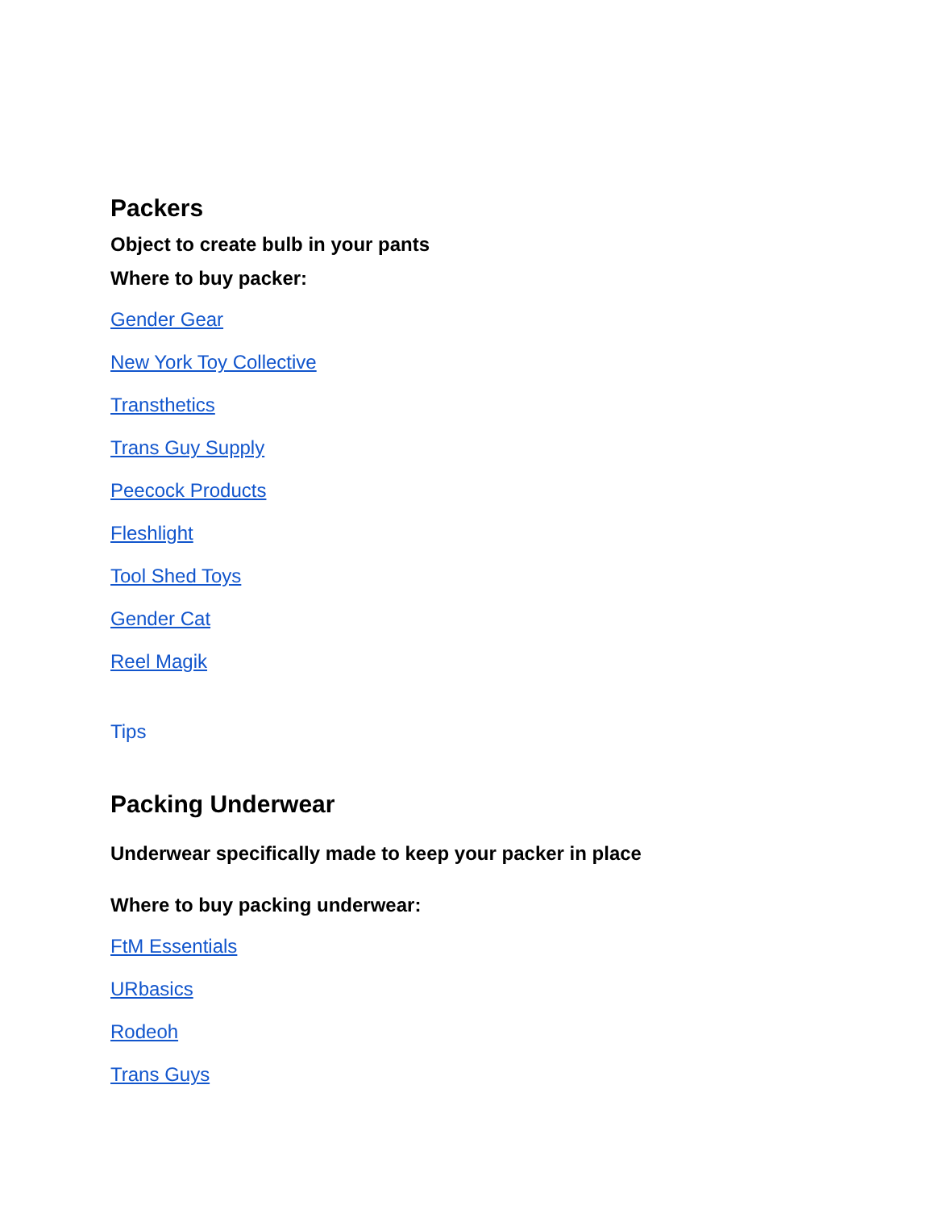Packers
Object to create bulb in your pants
Where to buy packer:
Gender Gear
New York Toy Collective
Transthetics
Trans Guy Supply
Peecock Products
Fleshlight
Tool Shed Toys
Gender Cat
Reel Magik
Tips
Packing Underwear
Underwear specifically made to keep your packer in place
Where to buy packing underwear:
FtM Essentials
URbasics
Rodeoh
Trans Guys